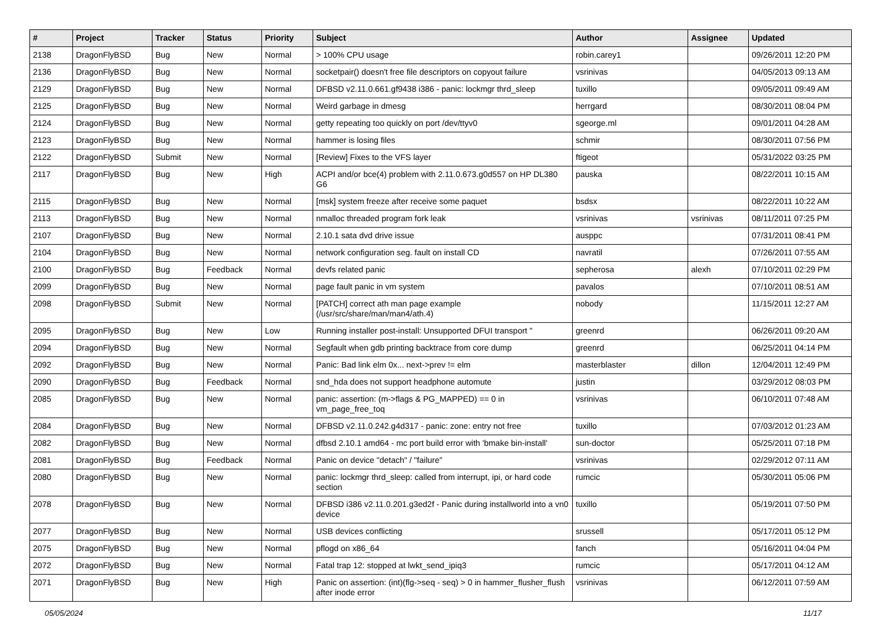| # | Project | Tracker | Status | Priority | Subject | Author | Assignee | Updated |
| --- | --- | --- | --- | --- | --- | --- | --- | --- |
| 2138 | DragonFlyBSD | Bug | New | Normal | > 100% CPU usage | robin.carey1 | | 09/26/2011 12:20 PM |
| 2136 | DragonFlyBSD | Bug | New | Normal | socketpair() doesn't free file descriptors on copyout failure | vsrinivas | | 04/05/2013 09:13 AM |
| 2129 | DragonFlyBSD | Bug | New | Normal | DFBSD v2.11.0.661.gf9438 i386 - panic: lockmgr thrd_sleep | tuxillo | | 09/05/2011 09:49 AM |
| 2125 | DragonFlyBSD | Bug | New | Normal | Weird garbage in dmesg | herrgard | | 08/30/2011 08:04 PM |
| 2124 | DragonFlyBSD | Bug | New | Normal | getty repeating too quickly on port /dev/ttyv0 | sgeorge.ml | | 09/01/2011 04:28 AM |
| 2123 | DragonFlyBSD | Bug | New | Normal | hammer is losing files | schmir | | 08/30/2011 07:56 PM |
| 2122 | DragonFlyBSD | Submit | New | Normal | [Review] Fixes to the VFS layer | ftigeot | | 05/31/2022 03:25 PM |
| 2117 | DragonFlyBSD | Bug | New | High | ACPI and/or bce(4) problem with 2.11.0.673.g0d557 on HP DL380 G6 | pauska | | 08/22/2011 10:15 AM |
| 2115 | DragonFlyBSD | Bug | New | Normal | [msk] system freeze after receive some paquet | bsdsx | | 08/22/2011 10:22 AM |
| 2113 | DragonFlyBSD | Bug | New | Normal | nmalloc threaded program fork leak | vsrinivas | vsrinivas | 08/11/2011 07:25 PM |
| 2107 | DragonFlyBSD | Bug | New | Normal | 2.10.1 sata dvd drive issue | ausppc | | 07/31/2011 08:41 PM |
| 2104 | DragonFlyBSD | Bug | New | Normal | network configuration seg. fault on install CD | navratil | | 07/26/2011 07:55 AM |
| 2100 | DragonFlyBSD | Bug | Feedback | Normal | devfs related panic | sepherosa | alexh | 07/10/2011 02:29 PM |
| 2099 | DragonFlyBSD | Bug | New | Normal | page fault panic in vm system | pavalos | | 07/10/2011 08:51 AM |
| 2098 | DragonFlyBSD | Submit | New | Normal | [PATCH] correct ath man page example (/usr/src/share/man/man4/ath.4) | nobody | | 11/15/2011 12:27 AM |
| 2095 | DragonFlyBSD | Bug | New | Low | Running installer post-install: Unsupported DFUI transport " | greenrd | | 06/26/2011 09:20 AM |
| 2094 | DragonFlyBSD | Bug | New | Normal | Segfault when gdb printing backtrace from core dump | greenrd | | 06/25/2011 04:14 PM |
| 2092 | DragonFlyBSD | Bug | New | Normal | Panic: Bad link elm 0x... next->prev != elm | masterblaster | dillon | 12/04/2011 12:49 PM |
| 2090 | DragonFlyBSD | Bug | Feedback | Normal | snd_hda does not support headphone automute | justin | | 03/29/2012 08:03 PM |
| 2085 | DragonFlyBSD | Bug | New | Normal | panic: assertion: (m->flags & PG_MAPPED) == 0 in vm_page_free_toq | vsrinivas | | 06/10/2011 07:48 AM |
| 2084 | DragonFlyBSD | Bug | New | Normal | DFBSD v2.11.0.242.g4d317 - panic: zone: entry not free | tuxillo | | 07/03/2012 01:23 AM |
| 2082 | DragonFlyBSD | Bug | New | Normal | dfbsd 2.10.1 amd64 - mc port build error with 'bmake bin-install' | sun-doctor | | 05/25/2011 07:18 PM |
| 2081 | DragonFlyBSD | Bug | Feedback | Normal | Panic on device "detach" / "failure" | vsrinivas | | 02/29/2012 07:11 AM |
| 2080 | DragonFlyBSD | Bug | New | Normal | panic: lockmgr thrd_sleep: called from interrupt, ipi, or hard code section | rumcic | | 05/30/2011 05:06 PM |
| 2078 | DragonFlyBSD | Bug | New | Normal | DFBSD i386 v2.11.0.201.g3ed2f - Panic during installworld into a vn0 device | tuxillo | | 05/19/2011 07:50 PM |
| 2077 | DragonFlyBSD | Bug | New | Normal | USB devices conflicting | srussell | | 05/17/2011 05:12 PM |
| 2075 | DragonFlyBSD | Bug | New | Normal | pflogd on x86_64 | fanch | | 05/16/2011 04:04 PM |
| 2072 | DragonFlyBSD | Bug | New | Normal | Fatal trap 12: stopped at lwkt_send_ipiq3 | rumcic | | 05/17/2011 04:12 AM |
| 2071 | DragonFlyBSD | Bug | New | High | Panic on assertion: (int)(flg->seq - seq) > 0 in hammer_flusher_flush after inode error | vsrinivas | | 06/12/2011 07:59 AM |
05/05/2024 11/17